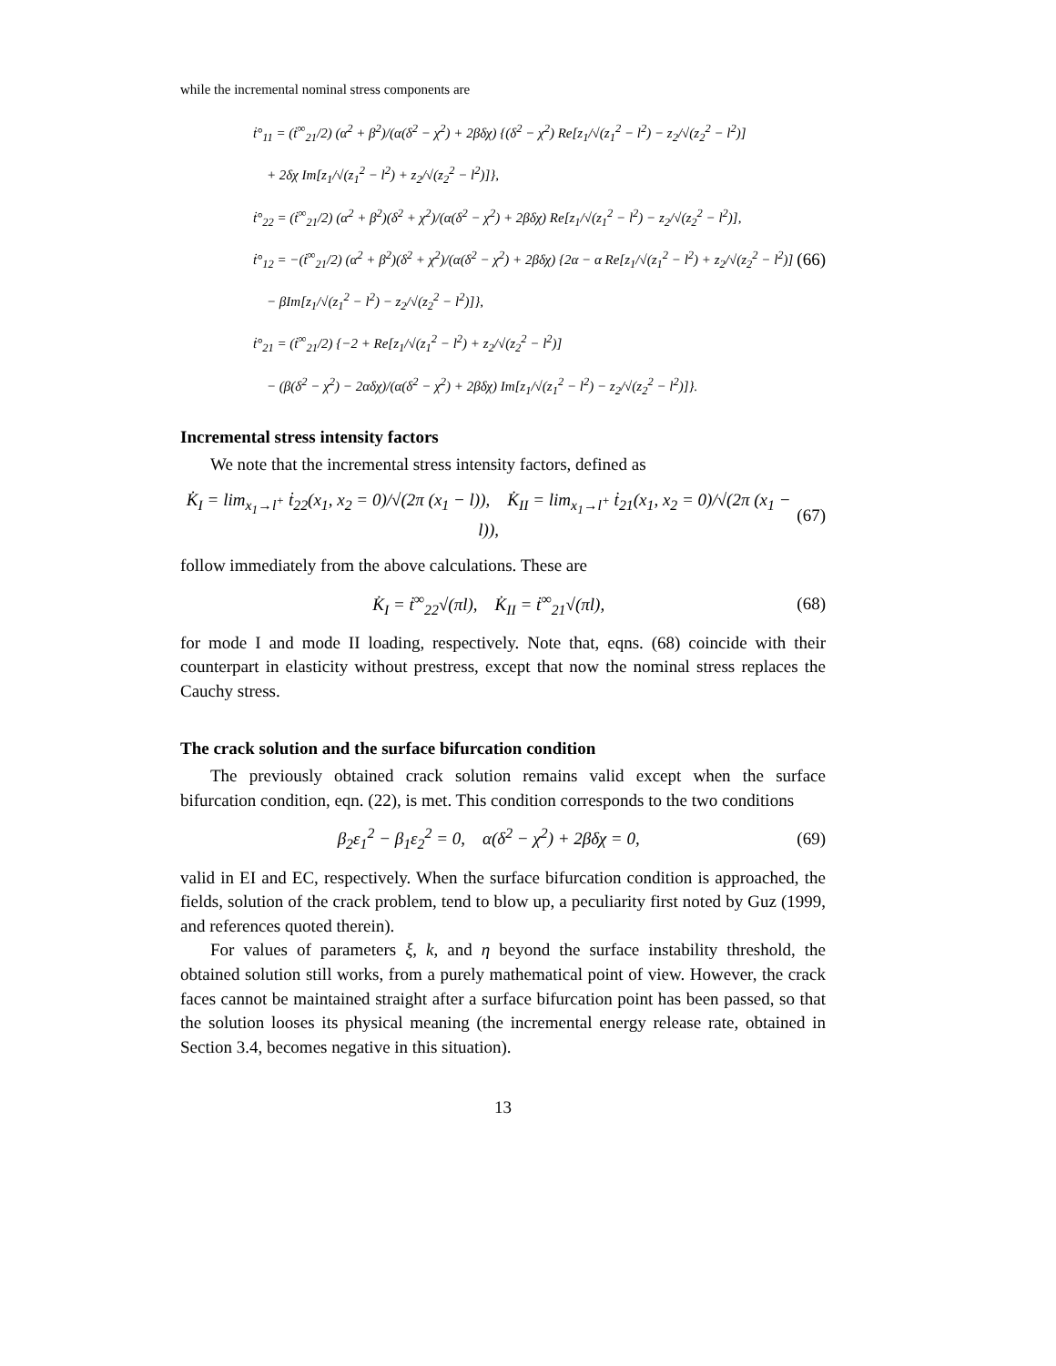while the incremental nominal stress components are
ṫ°<sub>11</sub> = (ṫ<sup>∞</sup><sub>21</sub>/2) (α<sup>2</sup> + β<sup>2</sup>)/(α(δ<sup>2</sup> − χ<sup>2</sup>) + 2βδχ) {(δ<sup>2</sup> − χ<sup>2</sup>) Re[z<sub>1</sub>/√(z<sub>1</sub><sup>2</sup> − l<sup>2</sup>) − z<sub>2</sub>/√(z<sub>2</sub><sup>2</sup> − l<sup>2</sup>)]
+ 2δχ Im[z<sub>1</sub>/√(z<sub>1</sub><sup>2</sup> − l<sup>2</sup>) + z<sub>2</sub>/√(z<sub>2</sub><sup>2</sup> − l<sup>2</sup>)]},
ṫ°<sub>22</sub> = (ṫ<sup>∞</sup><sub>21</sub>/2) (α<sup>2</sup> + β<sup>2</sup>)(δ<sup>2</sup> + χ<sup>2</sup>)/(α(δ<sup>2</sup> − χ<sup>2</sup>) + 2βδχ) Re[z<sub>1</sub>/√(z<sub>1</sub><sup>2</sup> − l<sup>2</sup>) − z<sub>2</sub>/√(z<sub>2</sub><sup>2</sup> − l<sup>2</sup>)],
ṫ°<sub>12</sub> = −(ṫ<sup>∞</sup><sub>21</sub>/2) (α<sup>2</sup> + β<sup>2</sup>)(δ<sup>2</sup> + χ<sup>2</sup>)/(α(δ<sup>2</sup> − χ<sup>2</sup>) + 2βδχ) {2α − α Re[z<sub>1</sub>/√(z<sub>1</sub><sup>2</sup> − l<sup>2</sup>) + z<sub>2</sub>/√(z<sub>2</sub><sup>2</sup> − l<sup>2</sup>)]
− βIm[z<sub>1</sub>/√(z<sub>1</sub><sup>2</sup> − l<sup>2</sup>) − z<sub>2</sub>/√(z<sub>2</sub><sup>2</sup> − l<sup>2</sup>)]},
ṫ°<sub>21</sub> = (ṫ<sup>∞</sup><sub>21</sub>/2) {−2 + Re[z<sub>1</sub>/√(z<sub>1</sub><sup>2</sup> − l<sup>2</sup>) + z<sub>2</sub>/√(z<sub>2</sub><sup>2</sup> − l<sup>2</sup>)]
− (β(δ<sup>2</sup> − χ<sup>2</sup>) − 2αδχ)/(α(δ<sup>2</sup> − χ<sup>2</sup>) + 2βδχ) Im[z<sub>1</sub>/√(z<sub>1</sub><sup>2</sup> − l<sup>2</sup>) − z<sub>2</sub>/√(z<sub>2</sub><sup>2</sup> − l<sup>2</sup>)]}.
(66)
Incremental stress intensity factors
We note that the incremental stress intensity factors, defined as
K̇<sub>I</sub> = lim<sub>x<sub>1</sub>→l<sup>+</sup></sub> ṫ<sub>22</sub>(x<sub>1</sub>, x<sub>2</sub> = 0)/√(2π (x<sub>1</sub> − l)), K̇<sub>II</sub> = lim<sub>x<sub>1</sub>→l<sup>+</sup></sub> ṫ<sub>21</sub>(x<sub>1</sub>, x<sub>2</sub> = 0)/√(2π (x<sub>1</sub> − l)), (67)
follow immediately from the above calculations. These are
K̇<sub>I</sub> = ṫ<sup>∞</sup><sub>22</sub>√(πl), K̇<sub>II</sub> = ṫ<sup>∞</sup><sub>21</sub>√(πl), (68)
for mode I and mode II loading, respectively. Note that, eqns. (68) coincide with their counterpart in elasticity without prestress, except that now the nominal stress replaces the Cauchy stress.
The crack solution and the surface bifurcation condition
The previously obtained crack solution remains valid except when the surface bifurcation condition, eqn. (22), is met. This condition corresponds to the two conditions
β<sub>2</sub>ε<sub>1</sub><sup>2</sup> − β<sub>1</sub>ε<sub>2</sub><sup>2</sup> = 0, α(δ<sup>2</sup> − χ<sup>2</sup>) + 2βδχ = 0, (69)
valid in EI and EC, respectively. When the surface bifurcation condition is approached, the fields, solution of the crack problem, tend to blow up, a peculiarity first noted by Guz (1999, and references quoted therein).
For values of parameters ξ, k, and η beyond the surface instability threshold, the obtained solution still works, from a purely mathematical point of view. However, the crack faces cannot be maintained straight after a surface bifurcation point has been passed, so that the solution looses its physical meaning (the incremental energy release rate, obtained in Section 3.4, becomes negative in this situation).
13